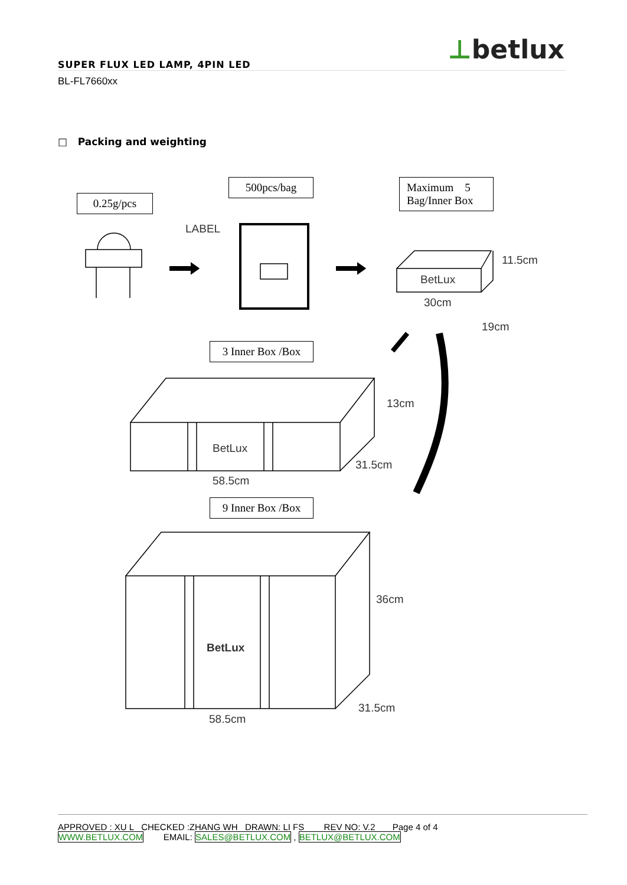⊥betlux SUPER FLUX LED LAMP, 4PIN LED
BL-FL7660xx
□ Packing and weighting
0.25g/pcs
500pcs/bag
Maximum 5
Bag/Inner Box
3 Inner Box /Box
9 Inner Box /Box
LABEL
BetLux
30cm
11.5cm
19cm
BetLux
13cm
31.5cm
58.5cm
BetLux
36cm
31.5cm
58.5cm
APPROVED : XU L CHECKED :ZHANG WH DRAWN: LI FS REV NO: V.2 Page 4 of 4
WWW.BETLUX.COM EMAIL: SALES@BETLUX.COM , BETLUX@BETLUX.COM